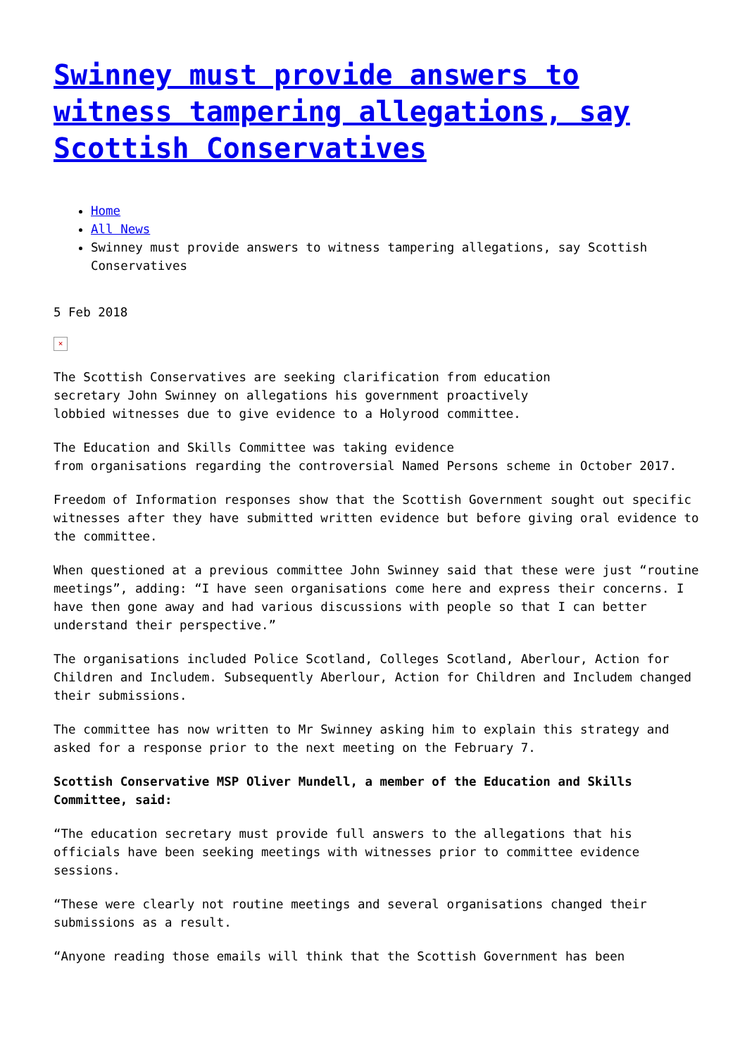Swinney must provide answers to witness tampering allegations, say Scottish Conservatives
Home
All News
Swinney must provide answers to witness tampering allegations, say Scottish Conservatives
5 Feb 2018
×
The Scottish Conservatives are seeking clarification from education
secretary John Swinney on allegations his government proactively
lobbied witnesses due to give evidence to a Holyrood committee.
The Education and Skills Committee was taking evidence
from organisations regarding the controversial Named Persons scheme in October 2017.
Freedom of Information responses show that the Scottish Government sought out specific witnesses after they have submitted written evidence but before giving oral evidence to the committee.
When questioned at a previous committee John Swinney said that these were just “routine meetings”, adding: “I have seen organisations come here and express their concerns. I have then gone away and had various discussions with people so that I can better understand their perspective.”
The organisations included Police Scotland, Colleges Scotland, Aberlour, Action for Children and Includem. Subsequently Aberlour, Action for Children and Includem changed their submissions.
The committee has now written to Mr Swinney asking him to explain this strategy and asked for a response prior to the next meeting on the February 7.
Scottish Conservative MSP Oliver Mundell, a member of the Education and Skills Committee, said:
“The education secretary must provide full answers to the allegations that his officials have been seeking meetings with witnesses prior to committee evidence sessions.
“These were clearly not routine meetings and several organisations changed their submissions as a result.
“Anyone reading those emails will think that the Scottish Government has been